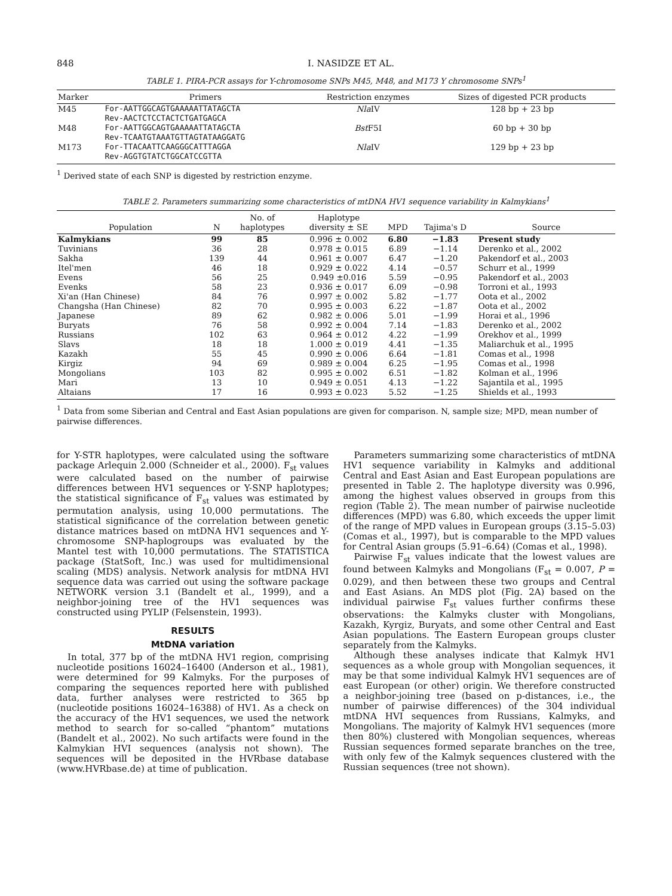848 I. NASIDZE ET AL.
TABLE 1. PIRA-PCR assays for Y-chromosome SNPs M45, M48, and M173 Y chromosome SNPs<sup>1</sup>
| Marker | Primers | Restriction enzymes | Sizes of digested PCR products |
| --- | --- | --- | --- |
| M45 | For-AATTGGCAGTGAAAAATTATAGCTA Rev-AACTCTCCTACTCTGATGAGCA | Nla IV | 128 bp + 23 bp |
| M48 | For-AATTGGCAGTGAAAAATTATAGCTA Rev-TCAATGTAAATGTTAGTATAAGGATG | Bst F5I | 60 bp + 30 bp |
| M173 | For-TTACAATTCAAGGGCATTTAGGA Rev-AGGTGTATCTGGCATCCGTTA | Nla IV | 129 bp + 23 bp |
<sup>1</sup> Derived state of each SNP is digested by restriction enzyme.
TABLE 2. Parameters summarizing some characteristics of mtDNA HV1 sequence variability in Kalmykians<sup>1</sup>
| Population | N | No. of haplotypes | Haplotype diversity ± SE | MPD | Tajima's D | Source |
| --- | --- | --- | --- | --- | --- | --- |
| Kalmykians | 99 | 85 | 0.996 ± 0.002 | 6.80 | −1.83 | Present study |
| Tuvinians | 36 | 28 | 0.978 ± 0.015 | 6.89 | −1.14 | Derenko et al., 2002 |
| Sakha | 139 | 44 | 0.961 ± 0.007 | 6.47 | −1.20 | Pakendorf et al., 2003 |
| Itel'men | 46 | 18 | 0.929 ± 0.022 | 4.14 | −0.57 | Schurr et al., 1999 |
| Evens | 56 | 25 | 0.949 ±0.016 | 5.59 | −0.95 | Pakendorf et al., 2003 |
| Evenks | 58 | 23 | 0.936 ± 0.017 | 6.09 | −0.98 | Torroni et al., 1993 |
| Xi'an (Han Chinese) | 84 | 76 | 0.997 ± 0.002 | 5.82 | −1.77 | Oota et al., 2002 |
| Changsha (Han Chinese) | 82 | 70 | 0.995 ± 0.003 | 6.22 | −1.87 | Oota et al., 2002 |
| Japanese | 89 | 62 | 0.982 ± 0.006 | 5.01 | −1.99 | Horai et al., 1996 |
| Buryats | 76 | 58 | 0.992 ± 0.004 | 7.14 | −1.83 | Derenko et al., 2002 |
| Russians | 102 | 63 | 0.964 ± 0.012 | 4.22 | −1.99 | Orekhov et al., 1999 |
| Slavs | 18 | 18 | 1.000 ± 0.019 | 4.41 | −1.35 | Maliarchuk et al., 1995 |
| Kazakh | 55 | 45 | 0.990 ± 0.006 | 6.64 | −1.81 | Comas et al., 1998 |
| Kirgiz | 94 | 69 | 0.989 ± 0.004 | 6.25 | −1.95 | Comas et al., 1998 |
| Mongolians | 103 | 82 | 0.995 ± 0.002 | 6.51 | −1.82 | Kolman et al., 1996 |
| Mari | 13 | 10 | 0.949 ± 0.051 | 4.13 | −1.22 | Sajantila et al., 1995 |
| Altaians | 17 | 16 | 0.993 ± 0.023 | 5.52 | −1.25 | Shields et al., 1993 |
<sup>1</sup> Data from some Siberian and Central and East Asian populations are given for comparison. N, sample size; MPD, mean number of pairwise differences.
for Y-STR haplotypes, were calculated using the software package Arlequin 2.000 (Schneider et al., 2000). F<sub>st</sub> values were calculated based on the number of pairwise differences between HV1 sequences or Y-SNP haplotypes; the statistical significance of F<sub>st</sub> values was estimated by permutation analysis, using 10,000 permutations. The statistical significance of the correlation between genetic distance matrices based on mtDNA HV1 sequences and Y-chromosome SNP-haplogroups was evaluated by the Mantel test with 10,000 permutations. The STATISTICA package (StatSoft, Inc.) was used for multidimensional scaling (MDS) analysis. Network analysis for mtDNA HVI sequence data was carried out using the software package NETWORK version 3.1 (Bandelt et al., 1999), and a neighbor-joining tree of the HV1 sequences was constructed using PYLIP (Felsenstein, 1993).
RESULTS
MtDNA variation
In total, 377 bp of the mtDNA HV1 region, comprising nucleotide positions 16024–16400 (Anderson et al., 1981), were determined for 99 Kalmyks. For the purposes of comparing the sequences reported here with published data, further analyses were restricted to 365 bp (nucleotide positions 16024–16388) of HV1. As a check on the accuracy of the HV1 sequences, we used the network method to search for so-called “phantom” mutations (Bandelt et al., 2002). No such artifacts were found in the Kalmykian HVI sequences (analysis not shown). The sequences will be deposited in the HVRbase database (www.HVRbase.de) at time of publication.
Parameters summarizing some characteristics of mtDNA HV1 sequence variability in Kalmyks and additional Central and East Asian and East European populations are presented in Table 2. The haplotype diversity was 0.996, among the highest values observed in groups from this region (Table 2). The mean number of pairwise nucleotide differences (MPD) was 6.80, which exceeds the upper limit of the range of MPD values in European groups (3.15–5.03) (Comas et al., 1997), but is comparable to the MPD values for Central Asian groups (5.91–6.64) (Comas et al., 1998).
Pairwise F<sub>st</sub> values indicate that the lowest values are found between Kalmyks and Mongolians (F<sub>st</sub> = 0.007, P = 0.029), and then between these two groups and Central and East Asians. An MDS plot (Fig. 2A) based on the individual pairwise F<sub>st</sub> values further confirms these observations: the Kalmyks cluster with Mongolians, Kazakh, Kyrgiz, Buryats, and some other Central and East Asian populations. The Eastern European groups cluster separately from the Kalmyks.
Although these analyses indicate that Kalmyk HV1 sequences as a whole group with Mongolian sequences, it may be that some individual Kalmyk HV1 sequences are of east European (or other) origin. We therefore constructed a neighbor-joining tree (based on p-distances, i.e., the number of pairwise differences) of the 304 individual mtDNA HVI sequences from Russians, Kalmyks, and Mongolians. The majority of Kalmyk HV1 sequences (more then 80%) clustered with Mongolian sequences, whereas Russian sequences formed separate branches on the tree, with only few of the Kalmyk sequences clustered with the Russian sequences (tree not shown).